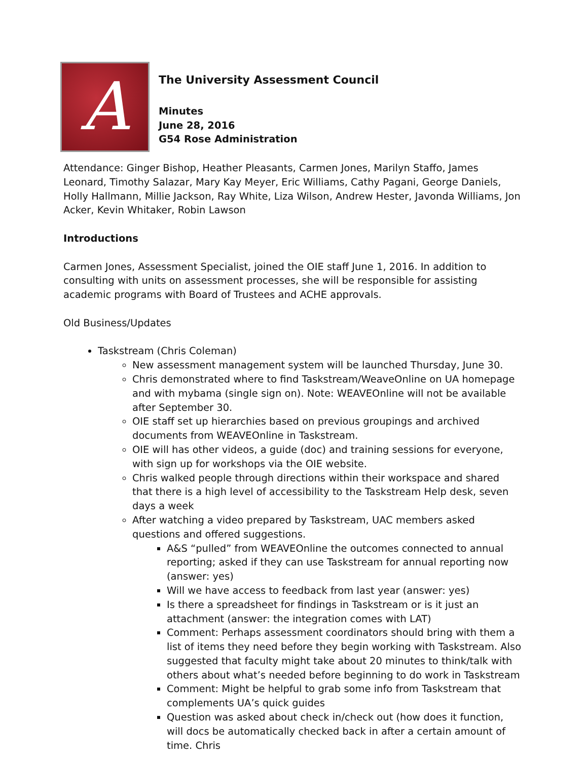A
The University Assessment Council
Minutes
June 28, 2016
G54 Rose Administration
Attendance: Ginger Bishop, Heather Pleasants, Carmen Jones, Marilyn Staffo, James Leonard, Timothy Salazar, Mary Kay Meyer, Eric Williams, Cathy Pagani, George Daniels, Holly Hallmann, Millie Jackson, Ray White, Liza Wilson, Andrew Hester, Javonda Williams, Jon Acker, Kevin Whitaker, Robin Lawson
Introductions
Carmen Jones, Assessment Specialist, joined the OIE staff June 1, 2016. In addition to consulting with units on assessment processes, she will be responsible for assisting academic programs with Board of Trustees and ACHE approvals.
Old Business/Updates
Taskstream (Chris Coleman)
New assessment management system will be launched Thursday, June 30.
Chris demonstrated where to find Taskstream/WeaveOnline on UA homepage and with mybama (single sign on). Note: WEAVEOnline will not be available after September 30.
OIE staff set up hierarchies based on previous groupings and archived documents from WEAVEOnline in Taskstream.
OIE will has other videos, a guide (doc) and training sessions for everyone, with sign up for workshops via the OIE website.
Chris walked people through directions within their workspace and shared that there is a high level of accessibility to the Taskstream Help desk, seven days a week
After watching a video prepared by Taskstream, UAC members asked questions and offered suggestions.
A&S “pulled” from WEAVEOnline the outcomes connected to annual reporting; asked if they can use Taskstream for annual reporting now (answer: yes)
Will we have access to feedback from last year (answer: yes)
Is there a spreadsheet for findings in Taskstream or is it just an attachment (answer: the integration comes with LAT)
Comment: Perhaps assessment coordinators should bring with them a list of items they need before they begin working with Taskstream. Also suggested that faculty might take about 20 minutes to think/talk with others about what’s needed before beginning to do work in Taskstream
Comment: Might be helpful to grab some info from Taskstream that complements UA’s quick guides
Question was asked about check in/check out (how does it function, will docs be automatically checked back in after a certain amount of time. Chris